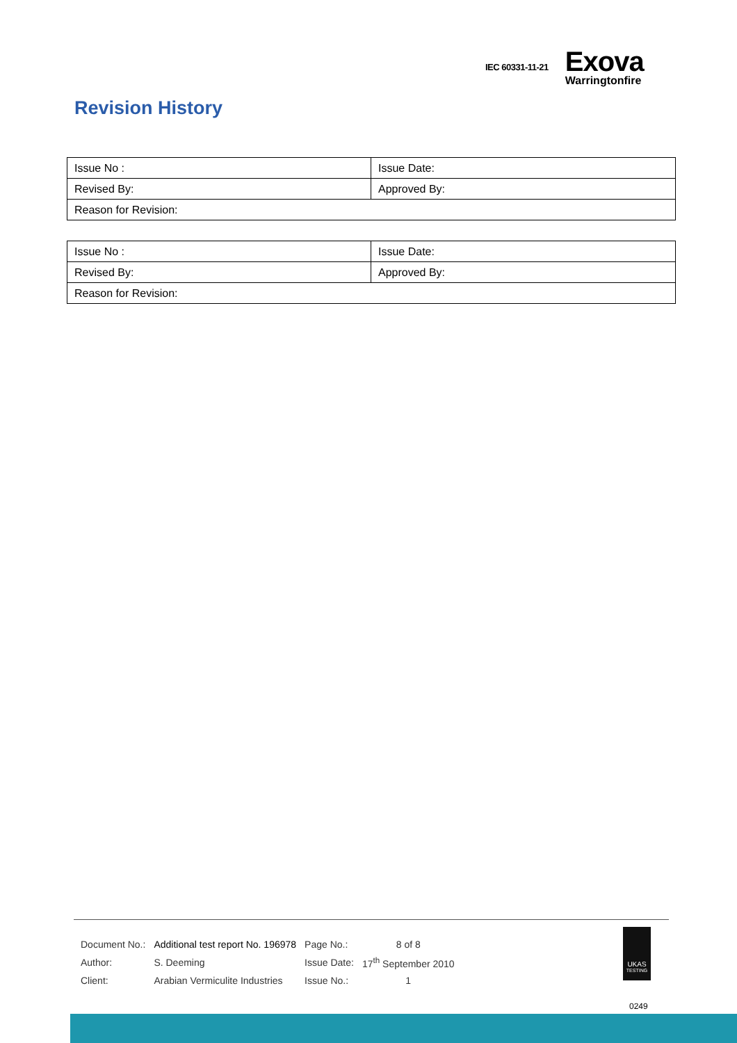IEC 60331-11-21
Exova
Warringtonfire
Revision History
| Issue No : | Issue Date: |
| Revised By: | Approved By: |
| Reason for Revision: | |
| Issue No : | Issue Date: |
| Revised By: | Approved By: |
| Reason for Revision: | |
| Document No.: | Additional test report No. 196978 | Page No.: | 8 of 8 |
| Author: | S. Deeming | Issue Date: | 17<sup>th</sup> September 2010 |
| Client: | Arabian Vermiculite Industries | Issue No.: | 1 |
UKAS
TESTING
0249